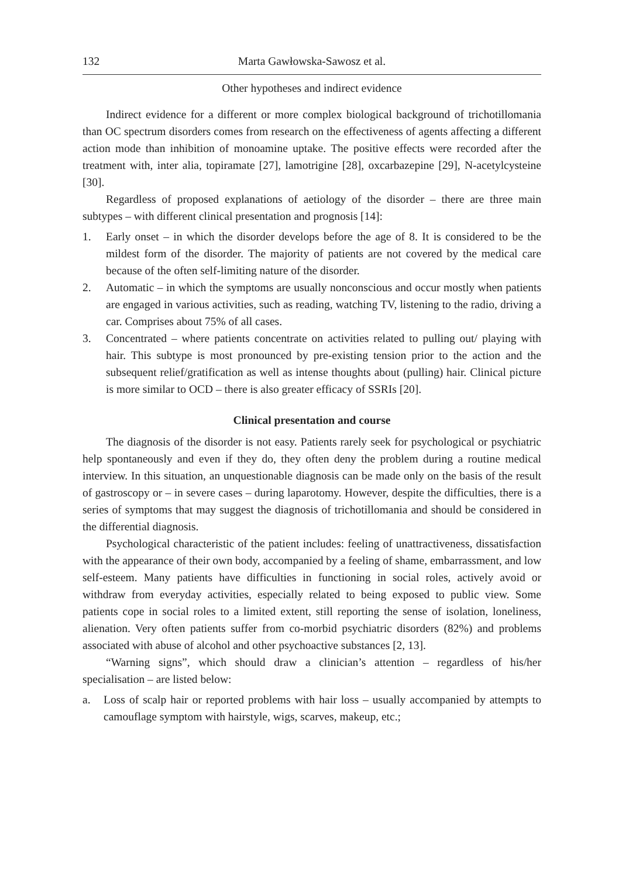132 Marta Gawłowska-Sawosz et al.
Other hypotheses and indirect evidence
Indirect evidence for a different or more complex biological background of trichotillomania than OC spectrum disorders comes from research on the effectiveness of agents affecting a different action mode than inhibition of monoamine uptake. The positive effects were recorded after the treatment with, inter alia, topiramate [27], lamotrigine [28], oxcarbazepine [29], N-acetylcysteine [30].
Regardless of proposed explanations of aetiology of the disorder – there are three main subtypes – with different clinical presentation and prognosis [14]:
1. Early onset – in which the disorder develops before the age of 8. It is considered to be the mildest form of the disorder. The majority of patients are not covered by the medical care because of the often self-limiting nature of the disorder.
2. Automatic – in which the symptoms are usually nonconscious and occur mostly when patients are engaged in various activities, such as reading, watching TV, listening to the radio, driving a car. Comprises about 75% of all cases.
3. Concentrated – where patients concentrate on activities related to pulling out/ playing with hair. This subtype is most pronounced by pre-existing tension prior to the action and the subsequent relief/gratification as well as intense thoughts about (pulling) hair. Clinical picture is more similar to OCD – there is also greater efficacy of SSRIs [20].
Clinical presentation and course
The diagnosis of the disorder is not easy. Patients rarely seek for psychological or psychiatric help spontaneously and even if they do, they often deny the problem during a routine medical interview. In this situation, an unquestionable diagnosis can be made only on the basis of the result of gastroscopy or – in severe cases – during laparotomy. However, despite the difficulties, there is a series of symptoms that may suggest the diagnosis of trichotillomania and should be considered in the differential diagnosis.
Psychological characteristic of the patient includes: feeling of unattractiveness, dissatisfaction with the appearance of their own body, accompanied by a feeling of shame, embarrassment, and low self-esteem. Many patients have difficulties in functioning in social roles, actively avoid or withdraw from everyday activities, especially related to being exposed to public view. Some patients cope in social roles to a limited extent, still reporting the sense of isolation, loneliness, alienation. Very often patients suffer from co-morbid psychiatric disorders (82%) and problems associated with abuse of alcohol and other psychoactive substances [2, 13].
“Warning signs”, which should draw a clinician’s attention – regardless of his/her specialisation – are listed below:
a. Loss of scalp hair or reported problems with hair loss – usually accompanied by attempts to camouflage symptom with hairstyle, wigs, scarves, makeup, etc.;